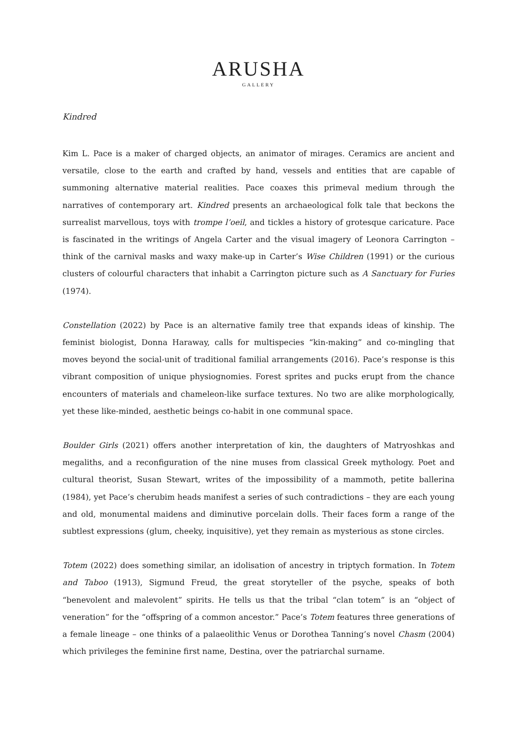ARUSHA
GALLERY
Kindred
Kim L. Pace is a maker of charged objects, an animator of mirages. Ceramics are ancient and versatile, close to the earth and crafted by hand, vessels and entities that are capable of summoning alternative material realities. Pace coaxes this primeval medium through the narratives of contemporary art. Kindred presents an archaeological folk tale that beckons the surrealist marvellous, toys with trompe l’oeil, and tickles a history of grotesque caricature. Pace is fascinated in the writings of Angela Carter and the visual imagery of Leonora Carrington – think of the carnival masks and waxy make-up in Carter’s Wise Children (1991) or the curious clusters of colourful characters that inhabit a Carrington picture such as A Sanctuary for Furies (1974).
Constellation (2022) by Pace is an alternative family tree that expands ideas of kinship. The feminist biologist, Donna Haraway, calls for multispecies “kin-making” and co-mingling that moves beyond the social-unit of traditional familial arrangements (2016). Pace’s response is this vibrant composition of unique physiognomies. Forest sprites and pucks erupt from the chance encounters of materials and chameleon-like surface textures. No two are alike morphologically, yet these like-minded, aesthetic beings co-habit in one communal space.
Boulder Girls (2021) offers another interpretation of kin, the daughters of Matryoshkas and megaliths, and a reconfiguration of the nine muses from classical Greek mythology. Poet and cultural theorist, Susan Stewart, writes of the impossibility of a mammoth, petite ballerina (1984), yet Pace’s cherubim heads manifest a series of such contradictions – they are each young and old, monumental maidens and diminutive porcelain dolls. Their faces form a range of the subtlest expressions (glum, cheeky, inquisitive), yet they remain as mysterious as stone circles.
Totem (2022) does something similar, an idolisation of ancestry in triptych formation. In Totem and Taboo (1913), Sigmund Freud, the great storyteller of the psyche, speaks of both “benevolent and malevolent” spirits. He tells us that the tribal “clan totem” is an “object of veneration” for the “offspring of a common ancestor.” Pace’s Totem features three generations of a female lineage – one thinks of a palaeolithic Venus or Dorothea Tanning’s novel Chasm (2004) which privileges the feminine first name, Destina, over the patriarchal surname.